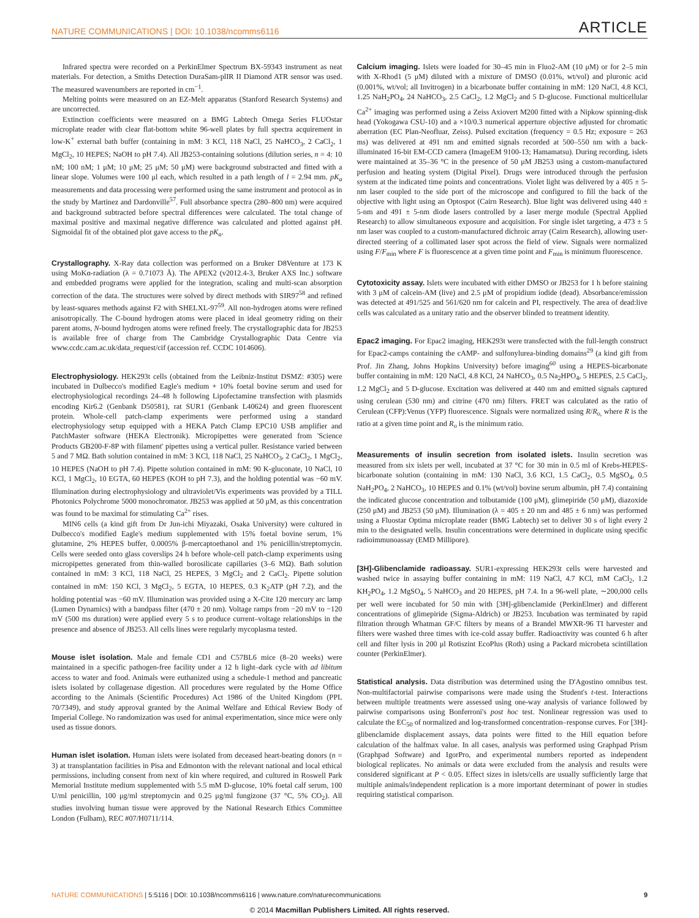NATURE COMMUNICATIONS | DOI: 10.1038/ncomms6116 ARTICLE
Infrared spectra were recorded on a PerkinElmer Spectrum BX-59343 instrument as neat materials. For detection, a Smiths Detection DuraSam-plIR II Diamond ATR sensor was used. The measured wavenumbers are reported in cm<sup>−1</sup>.
Melting points were measured on an EZ-Melt apparatus (Stanford Research Systems) and are uncorrected.
Extinction coefficients were measured on a BMG Labtech Omega Series FLUOstar microplate reader with clear flat-bottom white 96-well plates by full spectra acquirement in low-K<sup>+</sup> external bath buffer (containing in mM: 3 KCl, 118 NaCl, 25 NaHCO<sub>3</sub>, 2 CaCl<sub>2</sub>, 1 MgCl<sub>2</sub>, 10 HEPES; NaOH to pH 7.4). All JB253-containing solutions (dilution series, n = 4: 10 nM; 100 nM; 1 μM; 10 μM; 25 μM; 50 μM) were background substracted and fitted with a linear slope. Volumes were 100 μl each, which resulted in a path length of l = 2.94 mm. pK<sub>a</sub> measurements and data processing were performed using the same instrument and protocol as in the study by Martinez and Dardonville<sup>57</sup>. Full absorbance spectra (280–800 nm) were acquired and background subtracted before spectral differences were calculated. The total change of maximal positive and maximal negative difference was calculated and plotted against pH. Sigmoidal fit of the obtained plot gave access to the pK<sub>a</sub>.
Crystallography. X-Ray data collection was performed on a Bruker D8Venture at 173 K using MoKα-radiation (λ = 0.71073 Å). The APEX2 (v2012.4-3, Bruker AXS Inc.) software and embedded programs were applied for the integration, scaling and multi-scan absorption correction of the data. The structures were solved by direct methods with SIR97<sup>58</sup> and refined by least-squares methods against F2 with SHELXL-97<sup>59</sup>. All non-hydrogen atoms were refined anisotropically. The C-bound hydrogen atoms were placed in ideal geometry riding on their parent atoms, N-bound hydrogen atoms were refined freely. The crystallographic data for JB253 is available free of charge from The Cambridge Crystallographic Data Centre via www.ccdc.cam.ac.uk/data_request/cif (accession ref. CCDC 1014606).
Electrophysiology. HEK293t cells (obtained from the Leibniz-Institut DSMZ: #305) were incubated in Dulbecco's modified Eagle's medium + 10% foetal bovine serum and used for electrophysiological recordings 24–48 h following Lipofectamine transfection with plasmids encoding Kir6.2 (Genbank D50581), rat SUR1 (Genbank L40624) and green fluorescent protein. Whole-cell patch-clamp experiments were performed using a standard electrophysiology setup equipped with a HEKA Patch Clamp EPC10 USB amplifier and PatchMaster software (HEKA Electronik). Micropipettes were generated from 'Science Products GB200-F-8P with filament' pipettes using a vertical puller. Resistance varied between 5 and 7 MΩ. Bath solution contained in mM: 3 KCl, 118 NaCl, 25 NaHCO<sub>3</sub>, 2 CaCl<sub>2</sub>, 1 MgCl<sub>2</sub>, 10 HEPES (NaOH to pH 7.4). Pipette solution contained in mM: 90 K-gluconate, 10 NaCl, 10 KCl, 1 MgCl<sub>2</sub>, 10 EGTA, 60 HEPES (KOH to pH 7.3), and the holding potential was −60 mV. Illumination during electrophysiology and ultraviolet/Vis experiments was provided by a TILL Photonics Polychrome 5000 monochromator. JB253 was applied at 50 μM, as this concentration was found to be maximal for stimulating Ca<sup>2+</sup> rises.
MIN6 cells (a kind gift from Dr Jun-ichi Miyazaki, Osaka University) were cultured in Dulbecco's modified Eagle's medium supplemented with 15% foetal bovine serum, 1% glutamine, 2% HEPES buffer, 0.0005% β-mercaptoethanol and 1% penicillin/streptomycin. Cells were seeded onto glass coverslips 24 h before whole-cell patch-clamp experiments using micropipettes generated from thin-walled borosilicate capillaries (3–6 MΩ). Bath solution contained in mM: 3 KCl, 118 NaCl, 25 HEPES, 3 MgCl<sub>2</sub> and 2 CaCl<sub>2</sub>. Pipette solution contained in mM: 150 KCl, 3 MgCl<sub>2</sub>, 5 EGTA, 10 HEPES, 0.3 K<sub>2</sub>ATP (pH 7.2), and the holding potential was −60 mV. Illumination was provided using a X-Cite 120 mercury arc lamp (Lumen Dynamics) with a bandpass filter (470 ± 20 nm). Voltage ramps from −20 mV to −120 mV (500 ms duration) were applied every 5 s to produce current–voltage relationships in the presence and absence of JB253. All cells lines were regularly mycoplasma tested.
Mouse islet isolation. Male and female CD1 and C57BL6 mice (8–20 weeks) were maintained in a specific pathogen-free facility under a 12 h light–dark cycle with ad libitum access to water and food. Animals were euthanized using a schedule-1 method and pancreatic islets isolated by collagenase digestion. All procedures were regulated by the Home Office according to the Animals (Scientific Procedures) Act 1986 of the United Kingdom (PPL 70/7349), and study approval granted by the Animal Welfare and Ethical Review Body of Imperial College. No randomization was used for animal experimentation, since mice were only used as tissue donors.
Human islet isolation. Human islets were isolated from deceased heart-beating donors (n = 3) at transplantation facilities in Pisa and Edmonton with the relevant national and local ethical permissions, including consent from next of kin where required, and cultured in Roswell Park Memorial Institute medium supplemented with 5.5 mM D-glucose, 10% foetal calf serum, 100 U/ml penicillin, 100 μg/ml streptomycin and 0.25 μg/ml fungizone (37 °C, 5% CO<sub>2</sub>). All studies involving human tissue were approved by the National Research Ethics Committee London (Fulham), REC #07/H0711/114.
Calcium imaging. Islets were loaded for 30–45 min in Fluo2-AM (10 μM) or for 2–5 min with X-Rhod1 (5 μM) diluted with a mixture of DMSO (0.01%, wt/vol) and pluronic acid (0.001%, wt/vol; all Invitrogen) in a bicarbonate buffer containing in mM: 120 NaCl, 4.8 KCl, 1.25 NaH<sub>2</sub>PO<sub>4</sub>, 24 NaHCO<sub>3</sub>, 2.5 CaCl<sub>2</sub>, 1.2 MgCl<sub>2</sub> and 5 D-glucose. Functional multicellular Ca<sup>2+</sup> imaging was performed using a Zeiss Axiovert M200 fitted with a Nipkow spinning-disk head (Yokogawa CSU-10) and a ×10/0.3 numerical apperture objective adjusted for chromatic aberration (EC Plan-Neofluar, Zeiss). Pulsed excitation (frequency = 0.5 Hz; exposure = 263 ms) was delivered at 491 nm and emitted signals recorded at 500–550 nm with a back-illuminated 16-bit EM-CCD camera (ImageEM 9100-13; Hamamatsu). During recording, islets were maintained at 35–36 °C in the presence of 50 μM JB253 using a custom-manufactured perfusion and heating system (Digital Pixel). Drugs were introduced through the perfusion system at the indicated time points and concentrations. Violet light was delivered by a 405 ± 5-nm laser coupled to the side port of the microscope and configured to fill the back of the objective with light using an Optospot (Cairn Research). Blue light was delivered using 440 ± 5-nm and 491 ± 5-nm diode lasers controlled by a laser merge module (Spectral Applied Research) to allow simultaneous exposure and acquisition. For single islet targeting, a 473 ± 5 nm laser was coupled to a custom-manufactured dichroic array (Cairn Research), allowing user-directed steering of a collimated laser spot across the field of view. Signals were normalized using F/F<sub>min</sub> where F is fluorescence at a given time point and F<sub>min</sub> is minimum fluorescence.
Cytotoxicity assay. Islets were incubated with either DMSO or JB253 for 1 h before staining with 3 μM of calcein-AM (live) and 2.5 μM of propidium iodide (dead). Absorbance/emission was detected at 491/525 and 561/620 nm for calcein and PI, respectively. The area of dead:live cells was calculated as a unitary ratio and the observer blinded to treatment identity.
Epac2 imaging. For Epac2 imaging, HEK293t were transfected with the full-length construct for Epac2-camps containing the cAMP- and sulfonylurea-binding domains<sup>29</sup> (a kind gift from Prof. Jin Zhang, Johns Hopkins University) before imaging<sup>60</sup> using a HEPES-bicarbonate buffer containing in mM: 120 NaCl, 4.8 KCl, 24 NaHCO<sub>3</sub>, 0.5 Na<sub>2</sub>HPO<sub>4</sub>, 5 HEPES, 2.5 CaCl<sub>2</sub>, 1.2 MgCl<sub>2</sub> and 5 D-glucose. Excitation was delivered at 440 nm and emitted signals captured using cerulean (530 nm) and citrine (470 nm) filters. FRET was calculated as the ratio of Cerulean (CFP):Venus (YFP) fluorescence. Signals were normalized using R/R<sub>o,</sub> where R is the ratio at a given time point and R<sub>o</sub> is the minimum ratio.
Measurements of insulin secretion from isolated islets. Insulin secretion was measured from six islets per well, incubated at 37 °C for 30 min in 0.5 ml of Krebs-HEPES-bicarbonate solution (containing in mM: 130 NaCl, 3.6 KCl, 1.5 CaCl<sub>2</sub>, 0.5 MgSO<sub>4</sub>, 0.5 NaH<sub>2</sub>PO<sub>4</sub>, 2 NaHCO<sub>3</sub>, 10 HEPES and 0.1% (wt/vol) bovine serum albumin, pH 7.4) containing the indicated glucose concentration and tolbutamide (100 μM), glimepiride (50 μM), diazoxide (250 μM) and JB253 (50 μM). Illumination (λ = 405 ± 20 nm and 485 ± 6 nm) was performed using a Fluostar Optima microplate reader (BMG Labtech) set to deliver 30 s of light every 2 min to the designated wells. Insulin concentrations were determined in duplicate using specific radioimmunoassay (EMD Millipore).
[3H]-Glibenclamide radioassay. SUR1-expressing HEK293t cells were harvested and washed twice in assaying buffer containing in mM: 119 NaCl, 4.7 KCl, mM CaCl<sub>2</sub>, 1.2 KH<sub>2</sub>PO<sub>4</sub>, 1.2 MgSO<sub>4</sub>, 5 NaHCO<sub>3</sub> and 20 HEPES, pH 7.4. In a 96-well plate, ∼200,000 cells per well were incubated for 50 min with [3H]-glibenclamide (PerkinElmer) and different concentrations of glimepiride (Sigma-Aldrich) or JB253. Incubation was terminated by rapid filtration through Whatman GF/C filters by means of a Brandel MWXR-96 TI harvester and filters were washed three times with ice-cold assay buffer. Radioactivity was counted 6 h after cell and filter lysis in 200 μl Rotiszint EcoPlus (Roth) using a Packard microbeta scintillation counter (PerkinElmer).
Statistical analysis. Data distribution was determined using the D'Agostino omnibus test. Non-multifactorial pairwise comparisons were made using the Student's t-test. Interactions between multiple treatments were assessed using one-way analysis of variance followed by pairwise comparisons using Bonferroni's post hoc test. Nonlinear regression was used to calculate the EC<sub>50</sub> of normalized and log-transformed concentration–response curves. For [3H]-glibenclamide displacement assays, data points were fitted to the Hill equation before calculation of the halfmax value. In all cases, analysis was performed using Graphpad Prism (Graphpad Software) and IgorPro, and experimental numbers reported as independent biological replicates. No animals or data were excluded from the analysis and results were considered significant at P < 0.05. Effect sizes in islets/cells are usually sufficiently large that multiple animals/independent replication is a more important determinant of power in studies requiring statistical comparison.
NATURE COMMUNICATIONS | 5:5116 | DOI: 10.1038/ncomms6116 | www.nature.com/naturecommunications 9
© 2014 Macmillan Publishers Limited. All rights reserved.